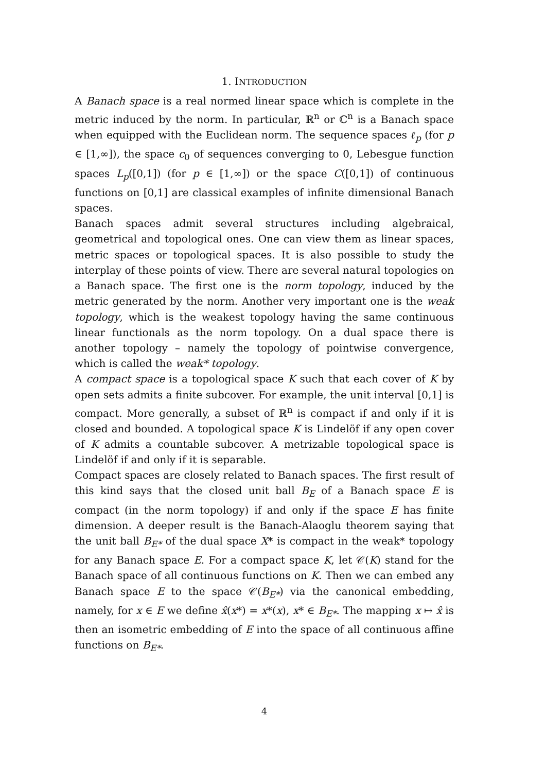1. INTRODUCTION
A Banach space is a real normed linear space which is complete in the metric induced by the norm. In particular, ℝ<sup>n</sup> or ℂ<sup>n</sup> is a Banach space when equipped with the Euclidean norm. The sequence spaces ℓ<sub>p</sub> (for p ∈ [1,∞]), the space c<sub>0</sub> of sequences converging to 0, Lebesgue function spaces L<sub>p</sub>([0,1]) (for p ∈ [1,∞]) or the space C([0,1]) of continuous functions on [0,1] are classical examples of infinite dimensional Banach spaces.
Banach spaces admit several structures including algebraical, geometrical and topological ones. One can view them as linear spaces, metric spaces or topological spaces. It is also possible to study the interplay of these points of view. There are several natural topologies on a Banach space. The first one is the norm topology, induced by the metric generated by the norm. Another very important one is the weak topology, which is the weakest topology having the same continuous linear functionals as the norm topology. On a dual space there is another topology – namely the topology of pointwise convergence, which is called the weak* topology.
A compact space is a topological space K such that each cover of K by open sets admits a finite subcover. For example, the unit interval [0,1] is compact. More generally, a subset of ℝ<sup>n</sup> is compact if and only if it is closed and bounded. A topological space K is Lindelöf if any open cover of K admits a countable subcover. A metrizable topological space is Lindelöf if and only if it is separable.
Compact spaces are closely related to Banach spaces. The first result of this kind says that the closed unit ball B<sub>E</sub> of a Banach space E is compact (in the norm topology) if and only if the space E has finite dimension. A deeper result is the Banach-Alaoglu theorem saying that the unit ball B<sub>E*</sub> of the dual space X* is compact in the weak* topology for any Banach space E. For a compact space K, let 𝒞(K) stand for the Banach space of all continuous functions on K. Then we can embed any Banach space E to the space 𝒞(B<sub>E*</sub>) via the canonical embedding, namely, for x ∈ E we define x̂(x*) = x*(x), x* ∈ B<sub>E*</sub>. The mapping x ↦ x̂ is then an isometric embedding of E into the space of all continuous affine functions on B<sub>E*</sub>.
4